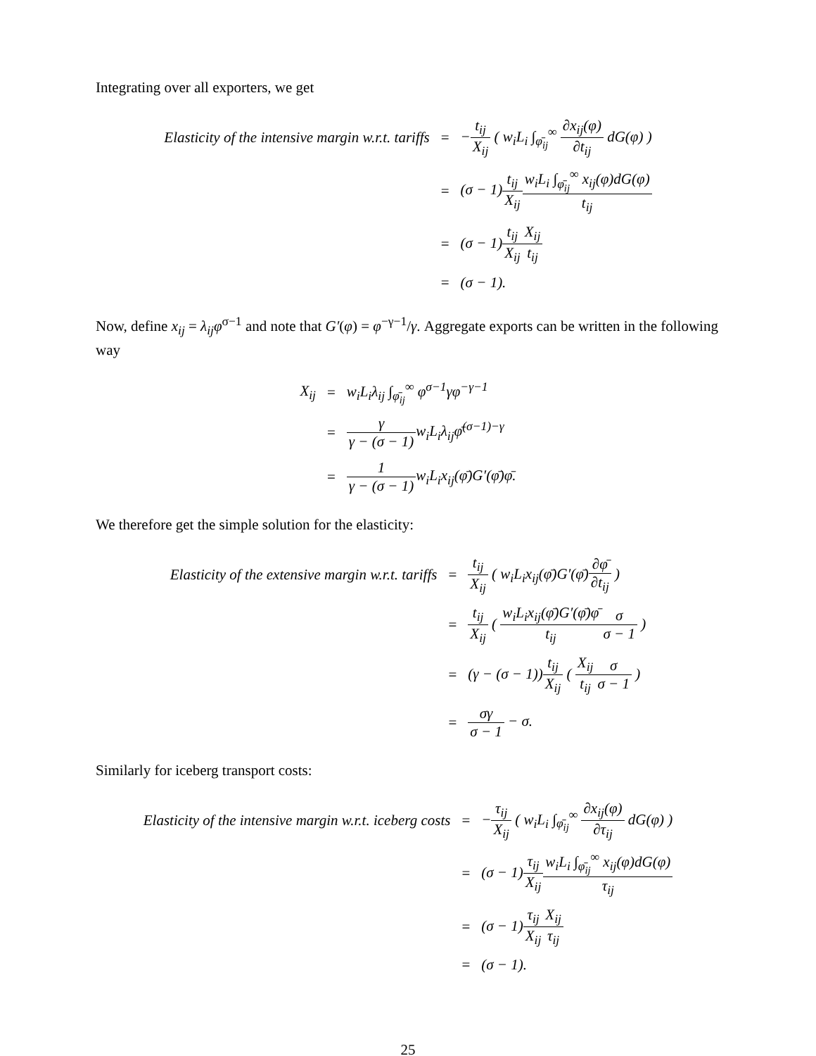Integrating over all exporters, we get
| Elasticity of the intensive margin w.r.t. tariffs | = | − t<sub>ij</sub> X<sub>ij</sub> ( w<sub>i</sub>L<sub>i</sub> ∫<sub>φ̄<sub>ij</sub></sub><sup>∞</sup> ∂x<sub>ij</sub>(φ) ∂t<sub>ij</sub> dG(φ) ) |
| | = | (σ − 1) t<sub>ij</sub> X<sub>ij</sub> w<sub>i</sub>L<sub>i</sub> ∫<sub>φ̄<sub>ij</sub></sub><sup>∞</sup> x<sub>ij</sub>(φ)dG(φ) t<sub>ij</sub> |
| | = | (σ − 1) t<sub>ij</sub> X<sub>ij</sub> X<sub>ij</sub> t<sub>ij</sub> |
| | = | (σ − 1). |
Now, define x<sub>ij</sub> = λ<sub>ij</sub>φ<sup>σ−1</sup> and note that G′(φ) = φ<sup>−γ−1</sup>/γ. Aggregate exports can be written in the following way
| X<sub>ij</sub> | = | w<sub>i</sub>L<sub>i</sub>λ<sub>ij</sub> ∫<sub>φ̄<sub>ij</sub></sub><sup>∞</sup> φ<sup>σ−1</sup>γφ<sup>−γ−1</sup> |
| | = | γ γ − (σ − 1) w<sub>i</sub>L<sub>i</sub>λ<sub>ij</sub>φ̄<sup>(σ−1)−γ</sup> |
| | = | 1 γ − (σ − 1) w<sub>i</sub>L<sub>i</sub>x<sub>ij</sub>(φ̄)G′(φ̄)φ̄. |
We therefore get the simple solution for the elasticity:
| Elasticity of the extensive margin w.r.t. tariffs | = | t<sub>ij</sub> X<sub>ij</sub> ( w<sub>i</sub>L<sub>i</sub>x<sub>ij</sub>(φ̄)G′(φ̄) ∂φ̄ ∂t<sub>ij</sub> ) |
| | = | t<sub>ij</sub> X<sub>ij</sub> ( w<sub>i</sub>L<sub>i</sub>x<sub>ij</sub>(φ̄)G′(φ̄)φ̄ t<sub>ij</sub> σ σ − 1 ) |
| | = | (γ − (σ − 1)) t<sub>ij</sub> X<sub>ij</sub> ( X<sub>ij</sub> t<sub>ij</sub> σ σ − 1 ) |
| | = | σγ σ − 1 − σ. |
Similarly for iceberg transport costs:
| Elasticity of the intensive margin w.r.t. iceberg costs | = | − τ<sub>ij</sub> X<sub>ij</sub> ( w<sub>i</sub>L<sub>i</sub> ∫<sub>φ̄<sub>ij</sub></sub><sup>∞</sup> ∂x<sub>ij</sub>(φ) ∂τ<sub>ij</sub> dG(φ) ) |
| | = | (σ − 1) τ<sub>ij</sub> X<sub>ij</sub> w<sub>i</sub>L<sub>i</sub> ∫<sub>φ̄<sub>ij</sub></sub><sup>∞</sup> x<sub>ij</sub>(φ)dG(φ) τ<sub>ij</sub> |
| | = | (σ − 1) τ<sub>ij</sub> X<sub>ij</sub> X<sub>ij</sub> τ<sub>ij</sub> |
| | = | (σ − 1). |
25